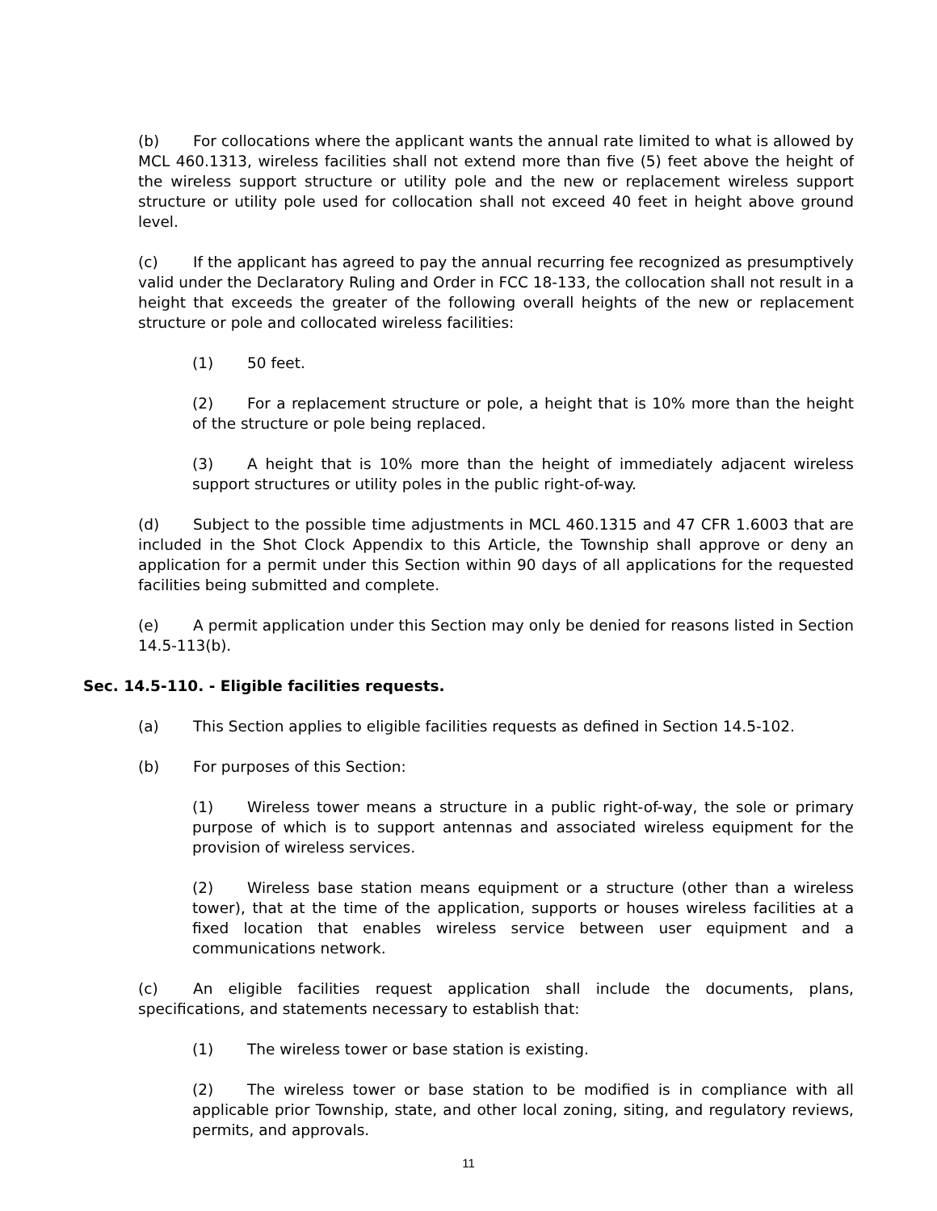(b) For collocations where the applicant wants the annual rate limited to what is allowed by MCL 460.1313, wireless facilities shall not extend more than five (5) feet above the height of the wireless support structure or utility pole and the new or replacement wireless support structure or utility pole used for collocation shall not exceed 40 feet in height above ground level.
(c) If the applicant has agreed to pay the annual recurring fee recognized as presumptively valid under the Declaratory Ruling and Order in FCC 18-133, the collocation shall not result in a height that exceeds the greater of the following overall heights of the new or replacement structure or pole and collocated wireless facilities:
(1) 50 feet.
(2) For a replacement structure or pole, a height that is 10% more than the height of the structure or pole being replaced.
(3) A height that is 10% more than the height of immediately adjacent wireless support structures or utility poles in the public right-of-way.
(d) Subject to the possible time adjustments in MCL 460.1315 and 47 CFR 1.6003 that are included in the Shot Clock Appendix to this Article, the Township shall approve or deny an application for a permit under this Section within 90 days of all applications for the requested facilities being submitted and complete.
(e) A permit application under this Section may only be denied for reasons listed in Section 14.5-113(b).
Sec. 14.5-110. - Eligible facilities requests.
(a) This Section applies to eligible facilities requests as defined in Section 14.5-102.
(b) For purposes of this Section:
(1) Wireless tower means a structure in a public right-of-way, the sole or primary purpose of which is to support antennas and associated wireless equipment for the provision of wireless services.
(2) Wireless base station means equipment or a structure (other than a wireless tower), that at the time of the application, supports or houses wireless facilities at a fixed location that enables wireless service between user equipment and a communications network.
(c) An eligible facilities request application shall include the documents, plans, specifications, and statements necessary to establish that:
(1) The wireless tower or base station is existing.
(2) The wireless tower or base station to be modified is in compliance with all applicable prior Township, state, and other local zoning, siting, and regulatory reviews, permits, and approvals.
11